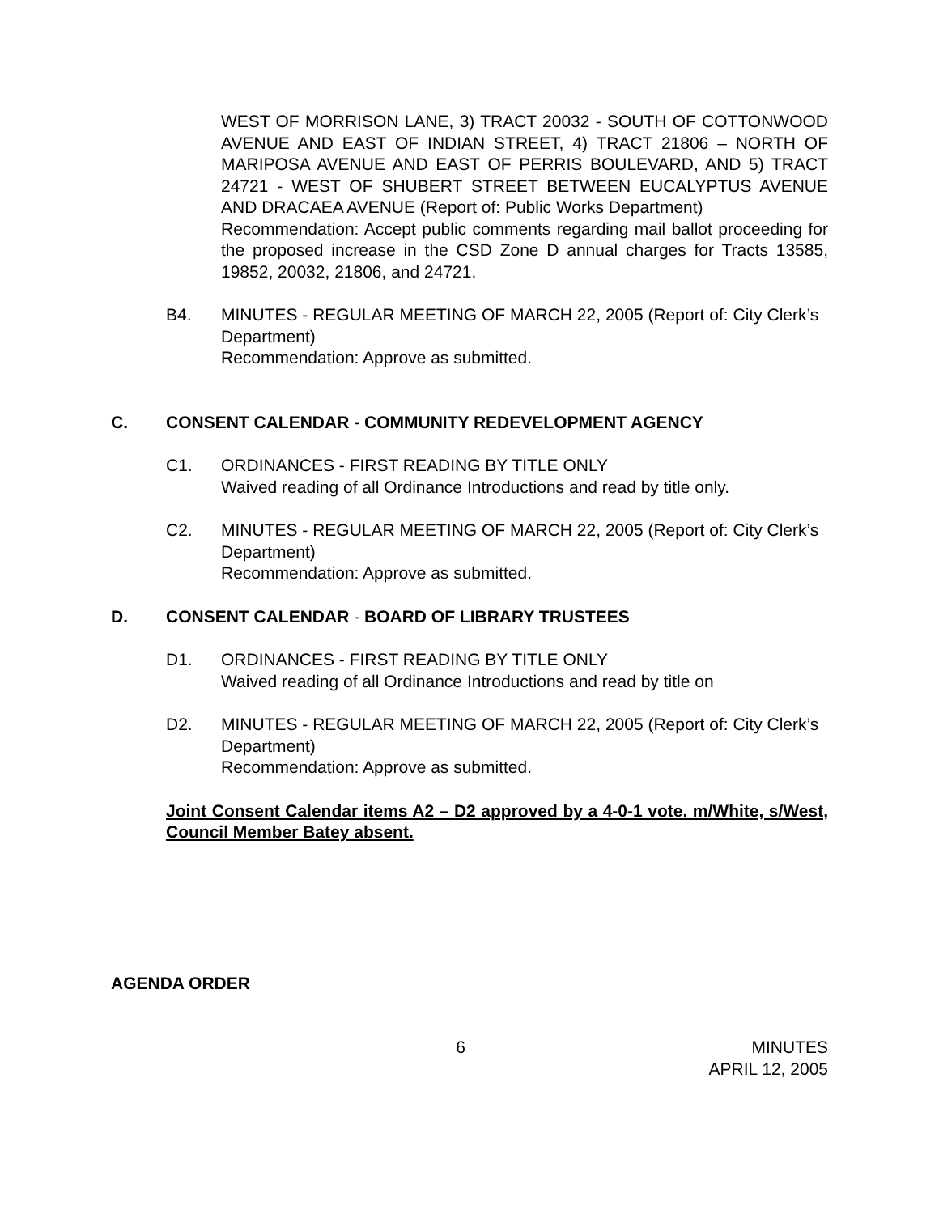WEST OF MORRISON LANE, 3) TRACT 20032 - SOUTH OF COTTONWOOD AVENUE AND EAST OF INDIAN STREET, 4) TRACT 21806 – NORTH OF MARIPOSA AVENUE AND EAST OF PERRIS BOULEVARD, AND 5) TRACT 24721 - WEST OF SHUBERT STREET BETWEEN EUCALYPTUS AVENUE AND DRACAEA AVENUE (Report of: Public Works Department)
Recommendation: Accept public comments regarding mail ballot proceeding for the proposed increase in the CSD Zone D annual charges for Tracts 13585, 19852, 20032, 21806, and 24721.
B4. MINUTES - REGULAR MEETING OF MARCH 22, 2005 (Report of: City Clerk’s Department)
Recommendation: Approve as submitted.
C. CONSENT CALENDAR - COMMUNITY REDEVELOPMENT AGENCY
C1. ORDINANCES - FIRST READING BY TITLE ONLY
Waived reading of all Ordinance Introductions and read by title only.
C2. MINUTES - REGULAR MEETING OF MARCH 22, 2005 (Report of: City Clerk’s Department)
Recommendation: Approve as submitted.
D. CONSENT CALENDAR - BOARD OF LIBRARY TRUSTEES
D1. ORDINANCES - FIRST READING BY TITLE ONLY
Waived reading of all Ordinance Introductions and read by title on
D2. MINUTES - REGULAR MEETING OF MARCH 22, 2005 (Report of: City Clerk’s Department)
Recommendation: Approve as submitted.
Joint Consent Calendar items A2 – D2 approved by a 4-0-1 vote. m/White, s/West, Council Member Batey absent.
AGENDA ORDER
6 MINUTES
APRIL 12, 2005